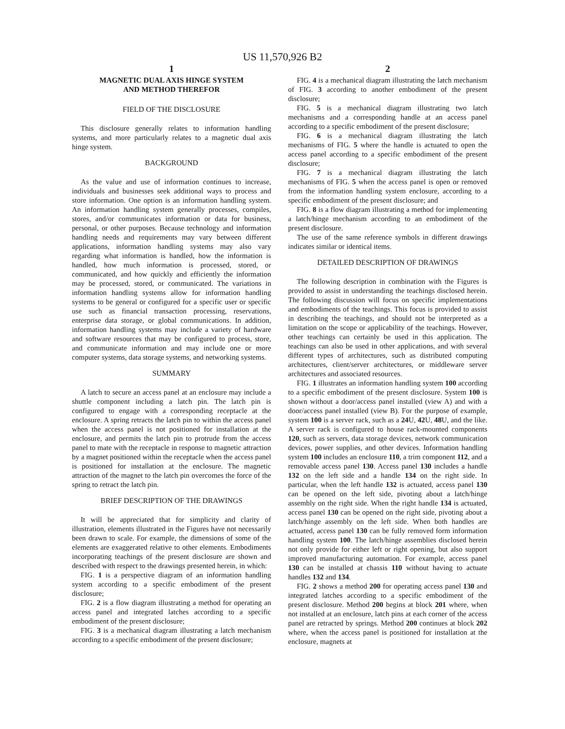US 11,570,926 B2
1
MAGNETIC DUAL AXIS HINGE SYSTEM
AND METHOD THEREFOR
FIELD OF THE DISCLOSURE
This disclosure generally relates to information handling systems, and more particularly relates to a magnetic dual axis hinge system.
BACKGROUND
As the value and use of information continues to increase, individuals and businesses seek additional ways to process and store information. One option is an information handling system. An information handling system generally processes, compiles, stores, and/or communicates information or data for business, personal, or other purposes. Because technology and information handling needs and requirements may vary between different applications, information handling systems may also vary regarding what information is handled, how the information is handled, how much information is processed, stored, or communicated, and how quickly and efficiently the information may be processed, stored, or communicated. The variations in information handling systems allow for information handling systems to be general or configured for a specific user or specific use such as financial transaction processing, reservations, enterprise data storage, or global communications. In addition, information handling systems may include a variety of hardware and software resources that may be configured to process, store, and communicate information and may include one or more computer systems, data storage systems, and networking systems.
SUMMARY
A latch to secure an access panel at an enclosure may include a shuttle component including a latch pin. The latch pin is configured to engage with a corresponding receptacle at the enclosure. A spring retracts the latch pin to within the access panel when the access panel is not positioned for installation at the enclosure, and permits the latch pin to protrude from the access panel to mate with the receptacle in response to magnetic attraction by a magnet positioned within the receptacle when the access panel is positioned for installation at the enclosure. The magnetic attraction of the magnet to the latch pin overcomes the force of the spring to retract the latch pin.
BRIEF DESCRIPTION OF THE DRAWINGS
It will be appreciated that for simplicity and clarity of illustration, elements illustrated in the Figures have not necessarily been drawn to scale. For example, the dimensions of some of the elements are exaggerated relative to other elements. Embodiments incorporating teachings of the present disclosure are shown and described with respect to the drawings presented herein, in which:
FIG. 1 is a perspective diagram of an information handling system according to a specific embodiment of the present disclosure;
FIG. 2 is a flow diagram illustrating a method for operating an access panel and integrated latches according to a specific embodiment of the present disclosure;
FIG. 3 is a mechanical diagram illustrating a latch mechanism according to a specific embodiment of the present disclosure;
2
FIG. 4 is a mechanical diagram illustrating the latch mechanism of FIG. 3 according to another embodiment of the present disclosure;
FIG. 5 is a mechanical diagram illustrating two latch mechanisms and a corresponding handle at an access panel according to a specific embodiment of the present disclosure;
FIG. 6 is a mechanical diagram illustrating the latch mechanisms of FIG. 5 where the handle is actuated to open the access panel according to a specific embodiment of the present disclosure;
FIG. 7 is a mechanical diagram illustrating the latch mechanisms of FIG. 5 when the access panel is open or removed from the information handling system enclosure, according to a specific embodiment of the present disclosure; and
FIG. 8 is a flow diagram illustrating a method for implementing a latch/hinge mechanism according to an embodiment of the present disclosure.
The use of the same reference symbols in different drawings indicates similar or identical items.
DETAILED DESCRIPTION OF DRAWINGS
The following description in combination with the Figures is provided to assist in understanding the teachings disclosed herein. The following discussion will focus on specific implementations and embodiments of the teachings. This focus is provided to assist in describing the teachings, and should not be interpreted as a limitation on the scope or applicability of the teachings. However, other teachings can certainly be used in this application. The teachings can also be used in other applications, and with several different types of architectures, such as distributed computing architectures, client/server architectures, or middleware server architectures and associated resources.
FIG. 1 illustrates an information handling system 100 according to a specific embodiment of the present disclosure. System 100 is shown without a door/access panel installed (view A) and with a door/access panel installed (view B). For the purpose of example, system 100 is a server rack, such as a 24 U, 42 U, 48 U, and the like. A server rack is configured to house rack-mounted components 120, such as servers, data storage devices, network communication devices, power supplies, and other devices. Information handling system 100 includes an enclosure 110, a trim component 112, and a removable access panel 130. Access panel 130 includes a handle 132 on the left side and a handle 134 on the right side. In particular, when the left handle 132 is actuated, access panel 130 can be opened on the left side, pivoting about a latch/hinge assembly on the right side. When the right handle 134 is actuated, access panel 130 can be opened on the right side, pivoting about a latch/hinge assembly on the left side. When both handles are actuated, access panel 130 can be fully removed form information handling system 100. The latch/hinge assemblies disclosed herein not only provide for either left or right opening, but also support improved manufacturing automation. For example, access panel 130 can be installed at chassis 110 without having to actuate handles 132 and 134.
FIG. 2 shows a method 200 for operating access panel 130 and integrated latches according to a specific embodiment of the present disclosure. Method 200 begins at block 201 where, when not installed at an enclosure, latch pins at each corner of the access panel are retracted by springs. Method 200 continues at block 202 where, when the access panel is positioned for installation at the enclosure, magnets at